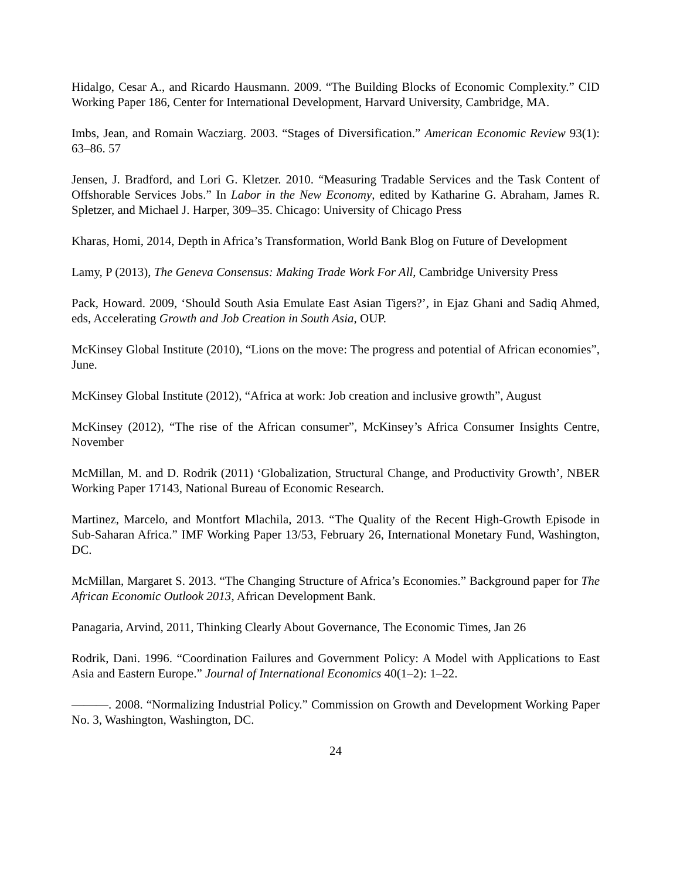Hidalgo, Cesar A., and Ricardo Hausmann. 2009. “The Building Blocks of Economic Complexity.” CID Working Paper 186, Center for International Development, Harvard University, Cambridge, MA.
Imbs, Jean, and Romain Wacziarg. 2003. “Stages of Diversification.” American Economic Review 93(1): 63–86. 57
Jensen, J. Bradford, and Lori G. Kletzer. 2010. “Measuring Tradable Services and the Task Content of Offshorable Services Jobs.” In Labor in the New Economy, edited by Katharine G. Abraham, James R. Spletzer, and Michael J. Harper, 309–35. Chicago: University of Chicago Press
Kharas, Homi, 2014, Depth in Africa’s Transformation, World Bank Blog on Future of Development
Lamy, P (2013), The Geneva Consensus: Making Trade Work For All, Cambridge University Press
Pack, Howard. 2009, ‘Should South Asia Emulate East Asian Tigers?’, in Ejaz Ghani and Sadiq Ahmed, eds, Accelerating Growth and Job Creation in South Asia, OUP.
McKinsey Global Institute (2010), “Lions on the move: The progress and potential of African economies”, June.
McKinsey Global Institute (2012), “Africa at work: Job creation and inclusive growth”, August
McKinsey (2012), “The rise of the African consumer”, McKinsey’s Africa Consumer Insights Centre, November
McMillan, M. and D. Rodrik (2011) ‘Globalization, Structural Change, and Productivity Growth’, NBER Working Paper 17143, National Bureau of Economic Research.
Martinez, Marcelo, and Montfort Mlachila, 2013. “The Quality of the Recent High-Growth Episode in Sub-Saharan Africa.” IMF Working Paper 13/53, February 26, International Monetary Fund, Washington, DC.
McMillan, Margaret S. 2013. “The Changing Structure of Africa’s Economies.” Background paper for The African Economic Outlook 2013, African Development Bank.
Panagaria, Arvind, 2011, Thinking Clearly About Governance, The Economic Times, Jan 26
Rodrik, Dani. 1996. “Coordination Failures and Government Policy: A Model with Applications to East Asia and Eastern Europe.” Journal of International Economics 40(1–2): 1–22.
———. 2008. “Normalizing Industrial Policy.” Commission on Growth and Development Working Paper No. 3, Washington, Washington, DC.
24